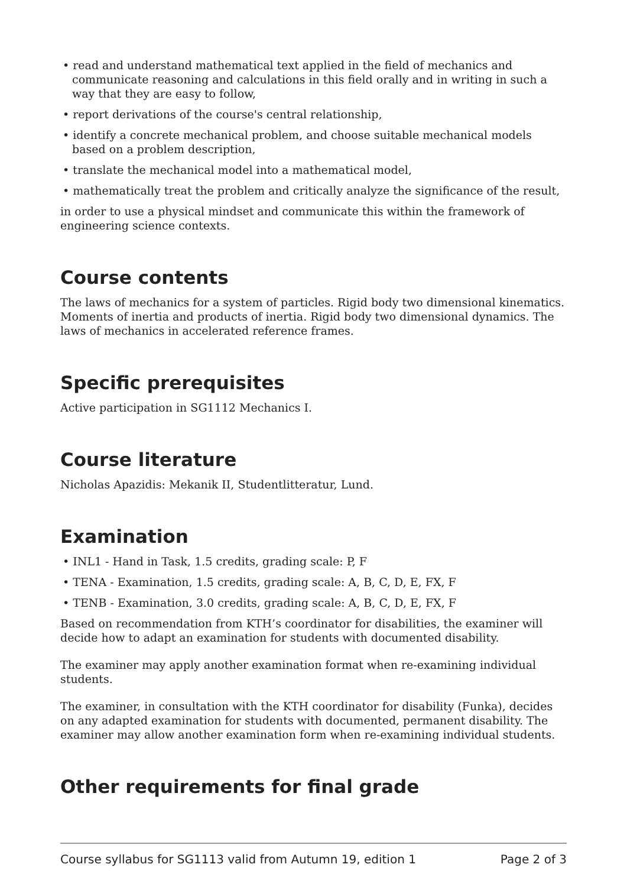• read and understand mathematical text applied in the field of mechanics and communicate reasoning and calculations in this field orally and in writing in such a way that they are easy to follow,
• report derivations of the course's central relationship,
• identify a concrete mechanical problem, and choose suitable mechanical models based on a problem description,
• translate the mechanical model into a mathematical model,
• mathematically treat the problem and critically analyze the significance of the result,
in order to use a physical mindset and communicate this within the framework of engineering science contexts.
Course contents
The laws of mechanics for a system of particles. Rigid body two dimensional kinematics. Moments of inertia and products of inertia. Rigid body two dimensional dynamics. The laws of mechanics in accelerated reference frames.
Specific prerequisites
Active participation in SG1112 Mechanics I.
Course literature
Nicholas Apazidis: Mekanik II, Studentlitteratur, Lund.
Examination
• INL1 - Hand in Task, 1.5 credits, grading scale: P, F
• TENA - Examination, 1.5 credits, grading scale: A, B, C, D, E, FX, F
• TENB - Examination, 3.0 credits, grading scale: A, B, C, D, E, FX, F
Based on recommendation from KTH’s coordinator for disabilities, the examiner will decide how to adapt an examination for students with documented disability.
The examiner may apply another examination format when re-examining individual students.
The examiner, in consultation with the KTH coordinator for disability (Funka), decides on any adapted examination for students with documented, permanent disability. The examiner may allow another examination form when re-examining individual students.
Other requirements for final grade
Course syllabus for SG1113 valid from Autumn 19, edition 1 Page 2 of 3